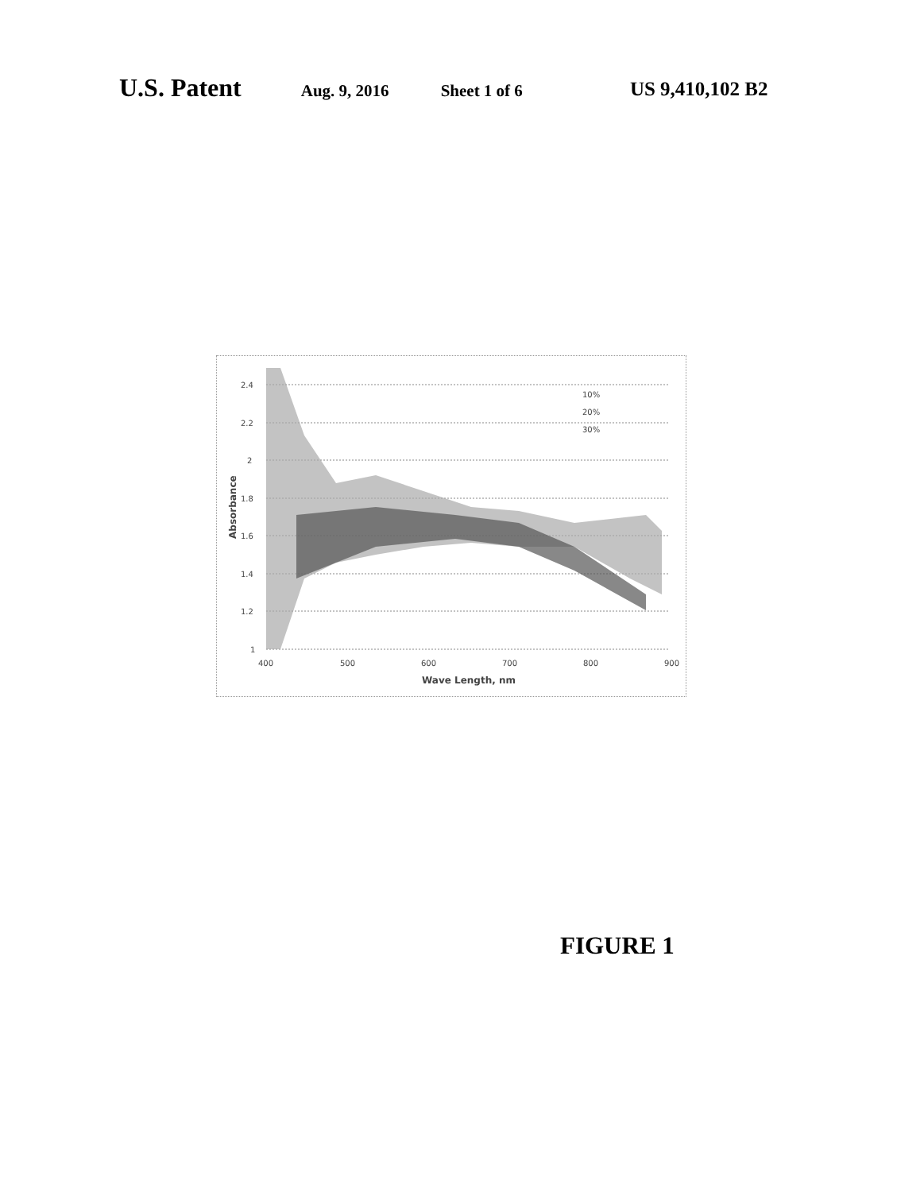U.S. Patent
Aug. 9, 2016 Sheet 1 of 6
US 9,410,102 B2
2.4
2.2
2
1.8
1.6
1.4
1.2
1
400
500
600
700
800
900
10%
20%
30%
Wave Length, nm
Absorbance
FIGURE 1